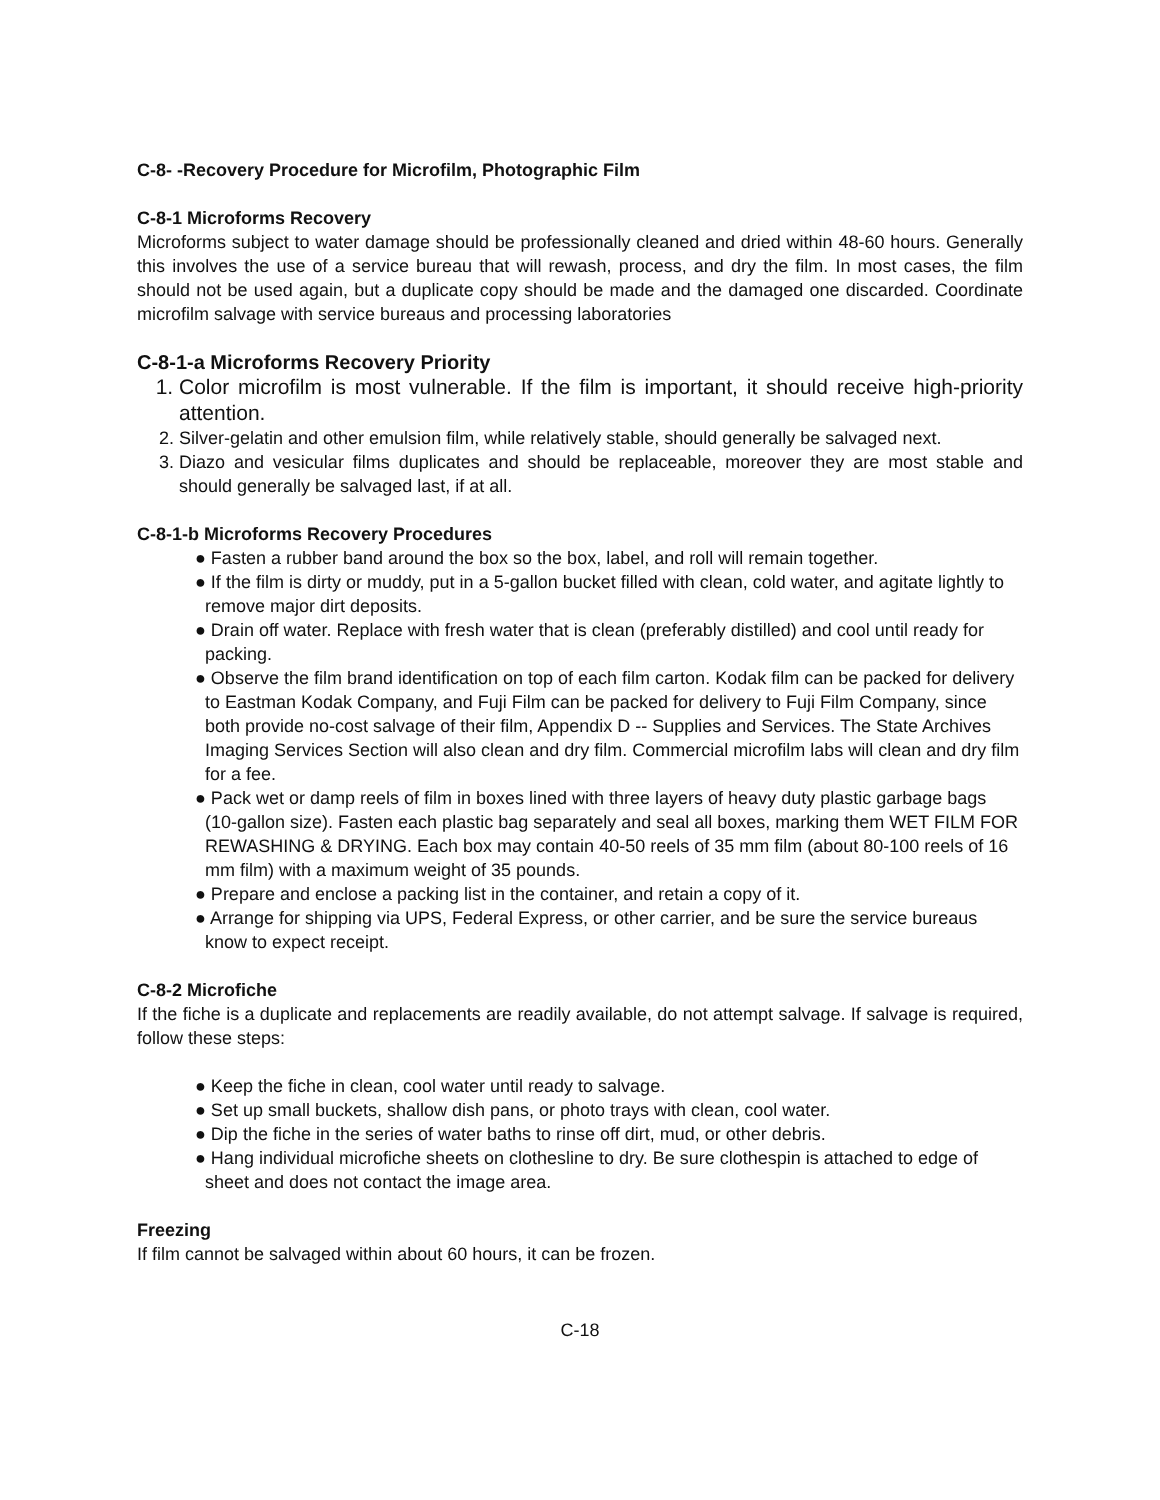C-8- -Recovery Procedure for Microfilm, Photographic Film
C-8-1 Microforms Recovery
Microforms subject to water damage should be professionally cleaned and dried within 48-60 hours. Generally this involves the use of a service bureau that will rewash, process, and dry the film. In most cases, the film should not be used again, but a duplicate copy should be made and the damaged one discarded. Coordinate microfilm salvage with service bureaus and processing laboratories
C-8-1-a Microforms Recovery Priority
1. Color microfilm is most vulnerable. If the film is important, it should receive high-priority attention.
2. Silver-gelatin and other emulsion film, while relatively stable, should generally be salvaged next.
3. Diazo and vesicular films duplicates and should be replaceable, moreover they are most stable and should generally be salvaged last, if at all.
C-8-1-b Microforms Recovery Procedures
● Fasten a rubber band around the box so the box, label, and roll will remain together.
● If the film is dirty or muddy, put in a 5-gallon bucket filled with clean, cold water, and agitate lightly to remove major dirt deposits.
● Drain off water. Replace with fresh water that is clean (preferably distilled) and cool until ready for packing.
● Observe the film brand identification on top of each film carton. Kodak film can be packed for delivery to Eastman Kodak Company, and Fuji Film can be packed for delivery to Fuji Film Company, since both provide no-cost salvage of their film, Appendix D -- Supplies and Services. The State Archives Imaging Services Section will also clean and dry film. Commercial microfilm labs will clean and dry film for a fee.
● Pack wet or damp reels of film in boxes lined with three layers of heavy duty plastic garbage bags (10-gallon size). Fasten each plastic bag separately and seal all boxes, marking them WET FILM FOR REWASHING & DRYING. Each box may contain 40-50 reels of 35 mm film (about 80-100 reels of 16 mm film) with a maximum weight of 35 pounds.
● Prepare and enclose a packing list in the container, and retain a copy of it.
● Arrange for shipping via UPS, Federal Express, or other carrier, and be sure the service bureaus know to expect receipt.
C-8-2 Microfiche
If the fiche is a duplicate and replacements are readily available, do not attempt salvage. If salvage is required, follow these steps:
● Keep the fiche in clean, cool water until ready to salvage.
● Set up small buckets, shallow dish pans, or photo trays with clean, cool water.
● Dip the fiche in the series of water baths to rinse off dirt, mud, or other debris.
● Hang individual microfiche sheets on clothesline to dry. Be sure clothespin is attached to edge of sheet and does not contact the image area.
Freezing
If film cannot be salvaged within about 60 hours, it can be frozen.
C-18